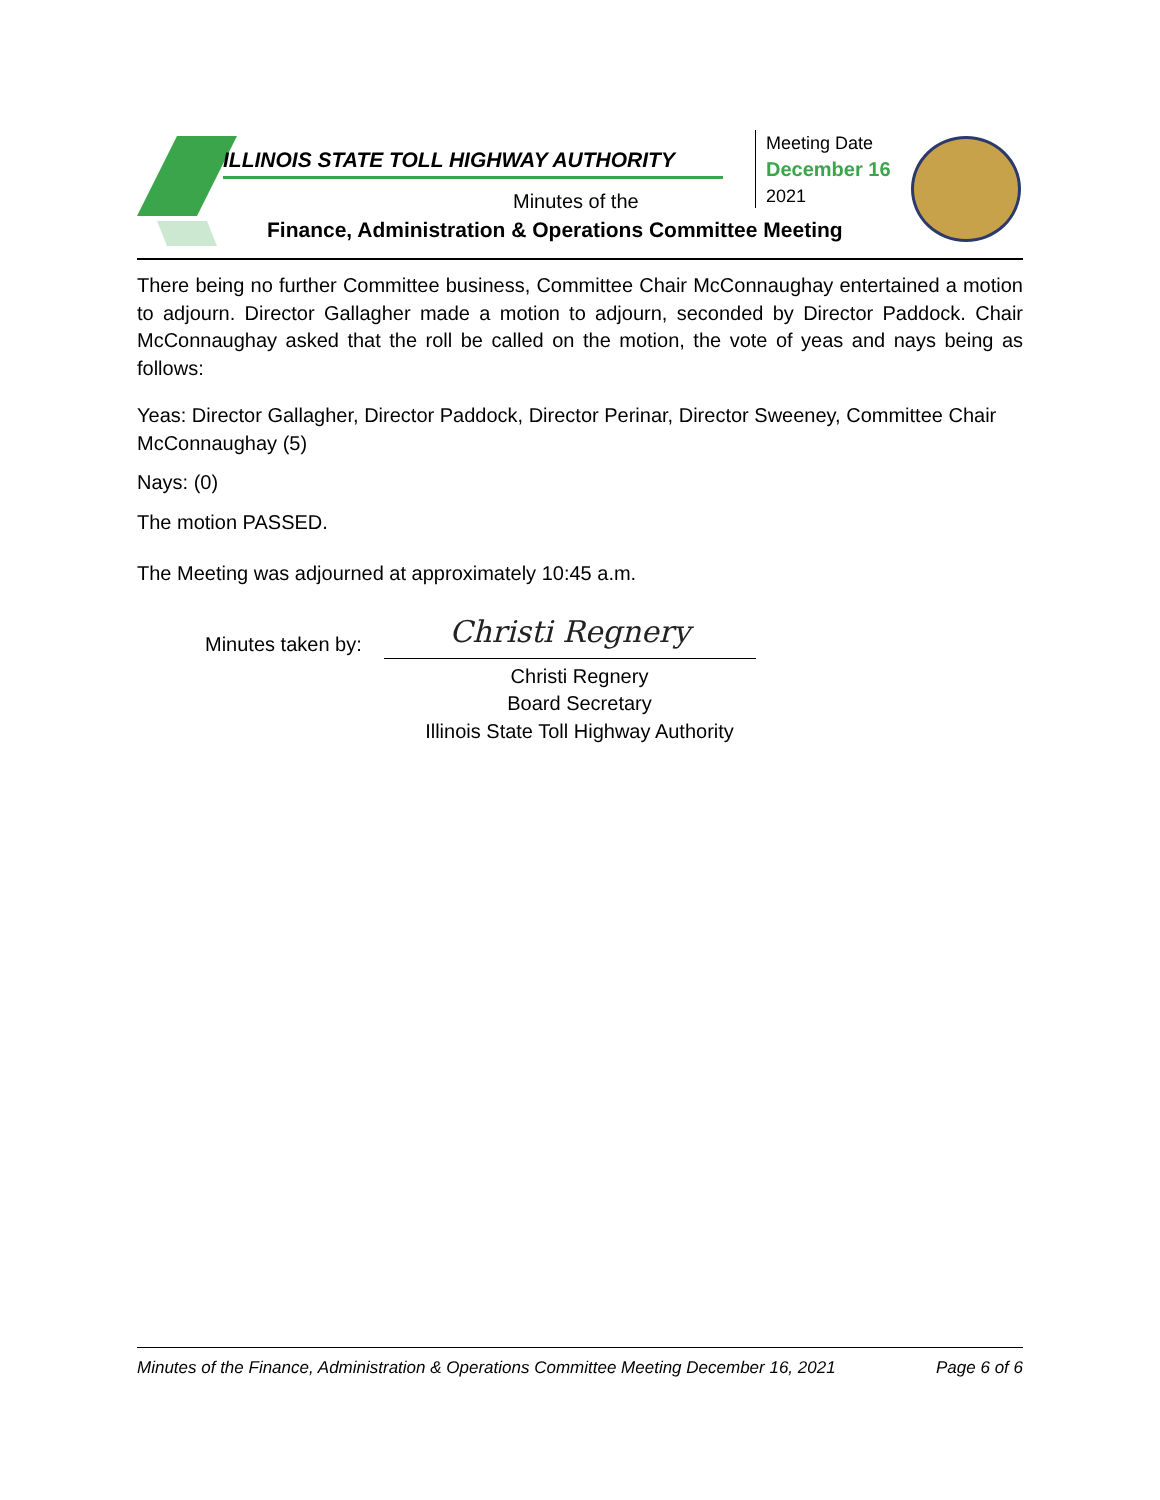ILLINOIS STATE TOLL HIGHWAY AUTHORITY
Minutes of the
Finance, Administration & Operations Committee Meeting
Meeting Date
December 16
2021
There being no further Committee business, Committee Chair McConnaughay entertained a motion to adjourn. Director Gallagher made a motion to adjourn, seconded by Director Paddock. Chair McConnaughay asked that the roll be called on the motion, the vote of yeas and nays being as follows:
Yeas: Director Gallagher, Director Paddock, Director Perinar, Director Sweeney, Committee Chair McConnaughay (5)
Nays: (0)
The motion PASSED.
The Meeting was adjourned at approximately 10:45 a.m.
Minutes taken by: Christi Regnery
Christi Regnery
Board Secretary
Illinois State Toll Highway Authority
Minutes of the Finance, Administration & Operations Committee Meeting December 16, 2021 Page 6 of 6